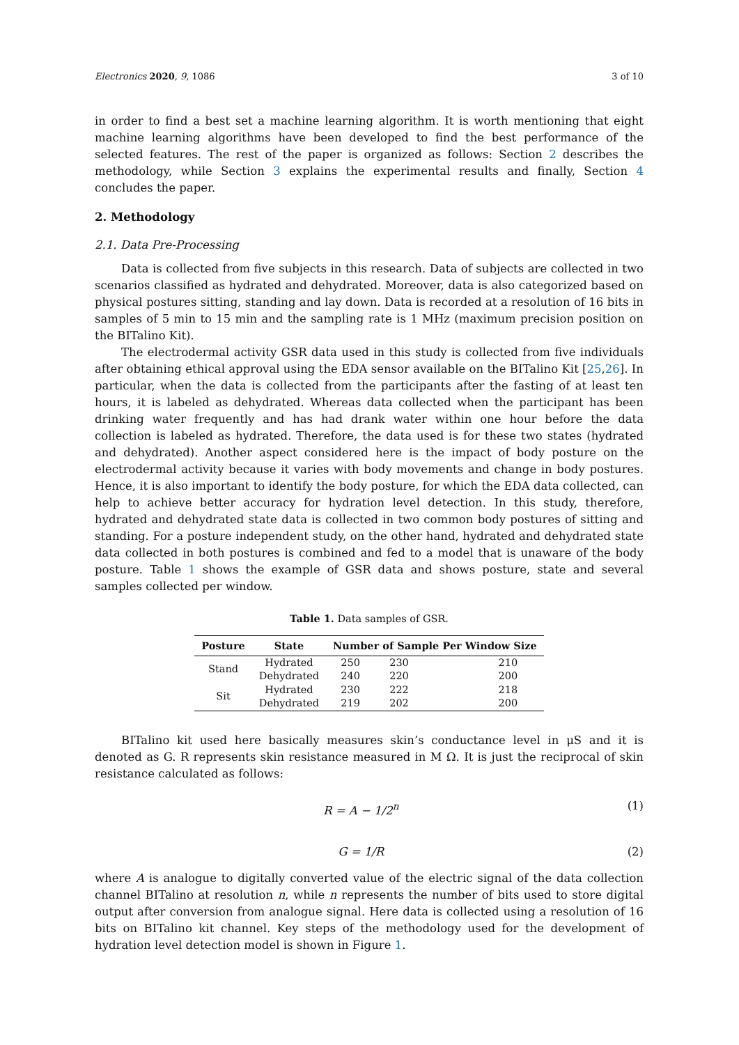Electronics 2020, 9, 1086 3 of 10
in order to find a best set a machine learning algorithm. It is worth mentioning that eight machine learning algorithms have been developed to find the best performance of the selected features. The rest of the paper is organized as follows: Section 2 describes the methodology, while Section 3 explains the experimental results and finally, Section 4 concludes the paper.
2. Methodology
2.1. Data Pre-Processing
Data is collected from five subjects in this research. Data of subjects are collected in two scenarios classified as hydrated and dehydrated. Moreover, data is also categorized based on physical postures sitting, standing and lay down. Data is recorded at a resolution of 16 bits in samples of 5 min to 15 min and the sampling rate is 1 MHz (maximum precision position on the BITalino Kit).
The electrodermal activity GSR data used in this study is collected from five individuals after obtaining ethical approval using the EDA sensor available on the BITalino Kit [25,26]. In particular, when the data is collected from the participants after the fasting of at least ten hours, it is labeled as dehydrated. Whereas data collected when the participant has been drinking water frequently and has had drank water within one hour before the data collection is labeled as hydrated. Therefore, the data used is for these two states (hydrated and dehydrated). Another aspect considered here is the impact of body posture on the electrodermal activity because it varies with body movements and change in body postures. Hence, it is also important to identify the body posture, for which the EDA data collected, can help to achieve better accuracy for hydration level detection. In this study, therefore, hydrated and dehydrated state data is collected in two common body postures of sitting and standing. For a posture independent study, on the other hand, hydrated and dehydrated state data collected in both postures is combined and fed to a model that is unaware of the body posture. Table 1 shows the example of GSR data and shows posture, state and several samples collected per window.
Table 1. Data samples of GSR.
| Posture | State | Number of Sample Per Window Size | | |
| --- | --- | --- | --- | --- |
| Stand | Hydrated | 250 | 230 | 210 |
| | Dehydrated | 240 | 220 | 200 |
| Sit | Hydrated | 230 | 222 | 218 |
| | Dehydrated | 219 | 202 | 200 |
BITalino kit used here basically measures skin’s conductance level in μS and it is denoted as G. R represents skin resistance measured in M Ω. It is just the reciprocal of skin resistance calculated as follows:
R = A − 1/2<sup>n</sup> (1)
G = 1/R (2)
where A is analogue to digitally converted value of the electric signal of the data collection channel BITalino at resolution n, while n represents the number of bits used to store digital output after conversion from analogue signal. Here data is collected using a resolution of 16 bits on BITalino kit channel. Key steps of the methodology used for the development of hydration level detection model is shown in Figure 1.